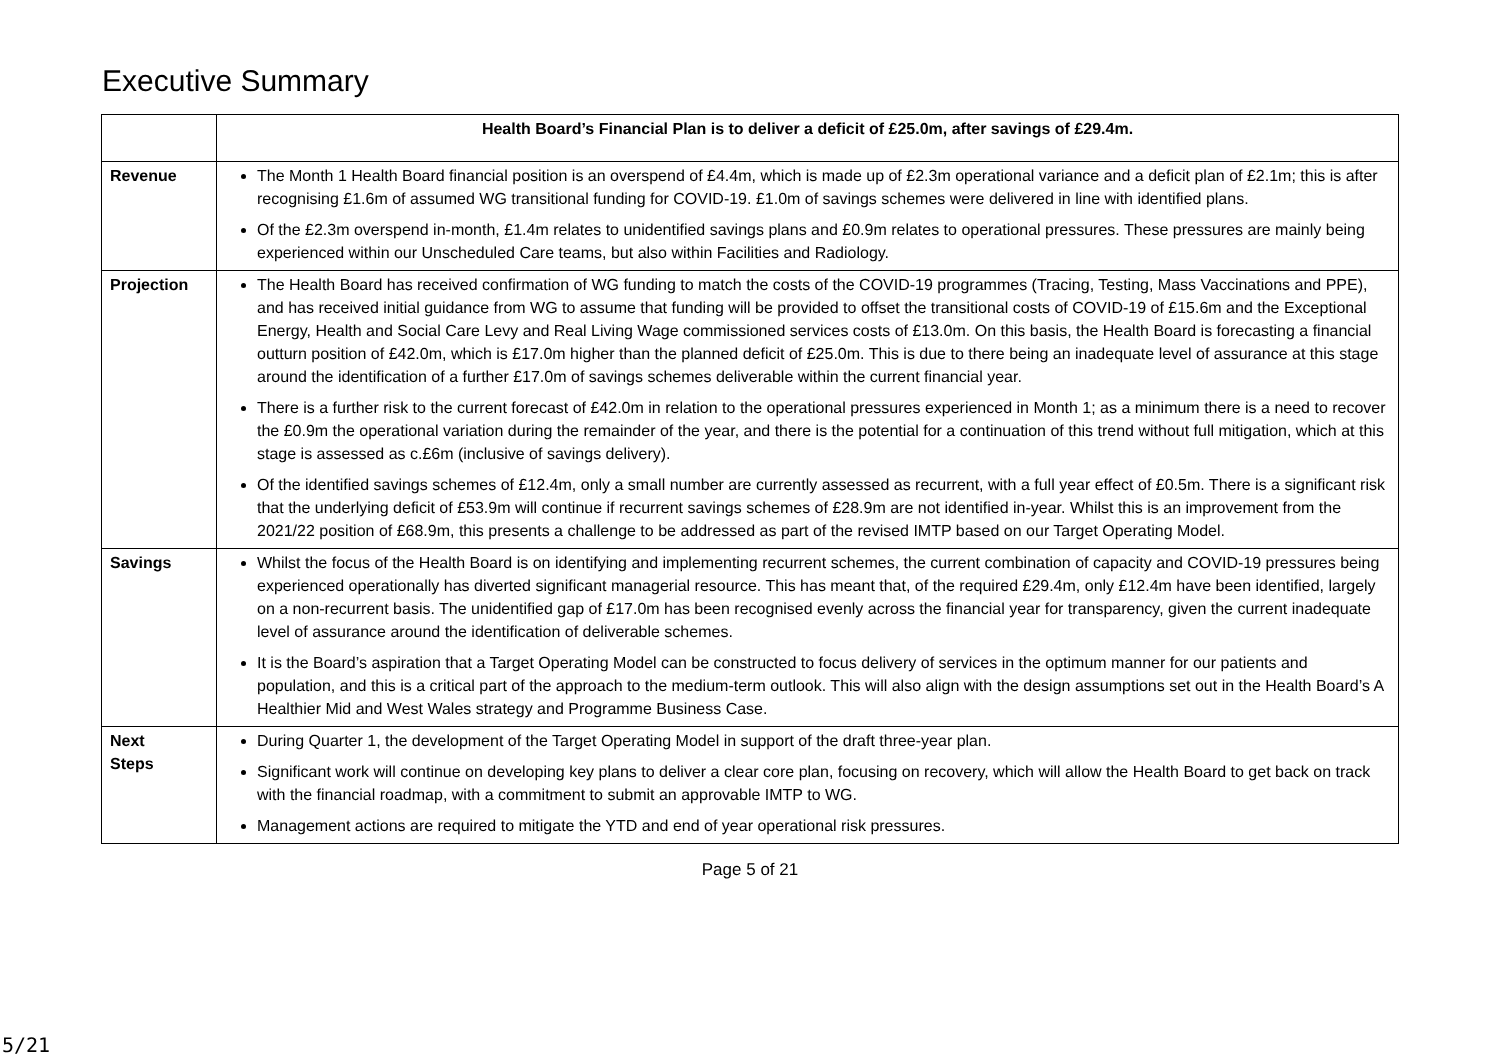Executive Summary
| | Health Board’s Financial Plan is to deliver a deficit of £25.0m, after savings of £29.4m. |
| Revenue | The Month 1 Health Board financial position is an overspend of £4.4m, which is made up of £2.3m operational variance and a deficit plan of £2.1m; this is after recognising £1.6m of assumed WG transitional funding for COVID-19. £1.0m of savings schemes were delivered in line with identified plans. Of the £2.3m overspend in-month, £1.4m relates to unidentified savings plans and £0.9m relates to operational pressures. These pressures are mainly being experienced within our Unscheduled Care teams, but also within Facilities and Radiology. |
| Projection | The Health Board has received confirmation of WG funding to match the costs of the COVID-19 programmes (Tracing, Testing, Mass Vaccinations and PPE), and has received initial guidance from WG to assume that funding will be provided to offset the transitional costs of COVID-19 of £15.6m and the Exceptional Energy, Health and Social Care Levy and Real Living Wage commissioned services costs of £13.0m. On this basis, the Health Board is forecasting a financial outturn position of £42.0m, which is £17.0m higher than the planned deficit of £25.0m. This is due to there being an inadequate level of assurance at this stage around the identification of a further £17.0m of savings schemes deliverable within the current financial year. There is a further risk to the current forecast of £42.0m in relation to the operational pressures experienced in Month 1; as a minimum there is a need to recover the £0.9m the operational variation during the remainder of the year, and there is the potential for a continuation of this trend without full mitigation, which at this stage is assessed as c.£6m (inclusive of savings delivery). Of the identified savings schemes of £12.4m, only a small number are currently assessed as recurrent, with a full year effect of £0.5m. There is a significant risk that the underlying deficit of £53.9m will continue if recurrent savings schemes of £28.9m are not identified in-year. Whilst this is an improvement from the 2021/22 position of £68.9m, this presents a challenge to be addressed as part of the revised IMTP based on our Target Operating Model. |
| Savings | Whilst the focus of the Health Board is on identifying and implementing recurrent schemes, the current combination of capacity and COVID-19 pressures being experienced operationally has diverted significant managerial resource. This has meant that, of the required £29.4m, only £12.4m have been identified, largely on a non-recurrent basis. The unidentified gap of £17.0m has been recognised evenly across the financial year for transparency, given the current inadequate level of assurance around the identification of deliverable schemes. It is the Board’s aspiration that a Target Operating Model can be constructed to focus delivery of services in the optimum manner for our patients and population, and this is a critical part of the approach to the medium-term outlook. This will also align with the design assumptions set out in the Health Board’s A Healthier Mid and West Wales strategy and Programme Business Case. |
| Next Steps | During Quarter 1, the development of the Target Operating Model in support of the draft three-year plan. Significant work will continue on developing key plans to deliver a clear core plan, focusing on recovery, which will allow the Health Board to get back on track with the financial roadmap, with a commitment to submit an approvable IMTP to WG. Management actions are required to mitigate the YTD and end of year operational risk pressures. |
Page 5 of 21
5/21